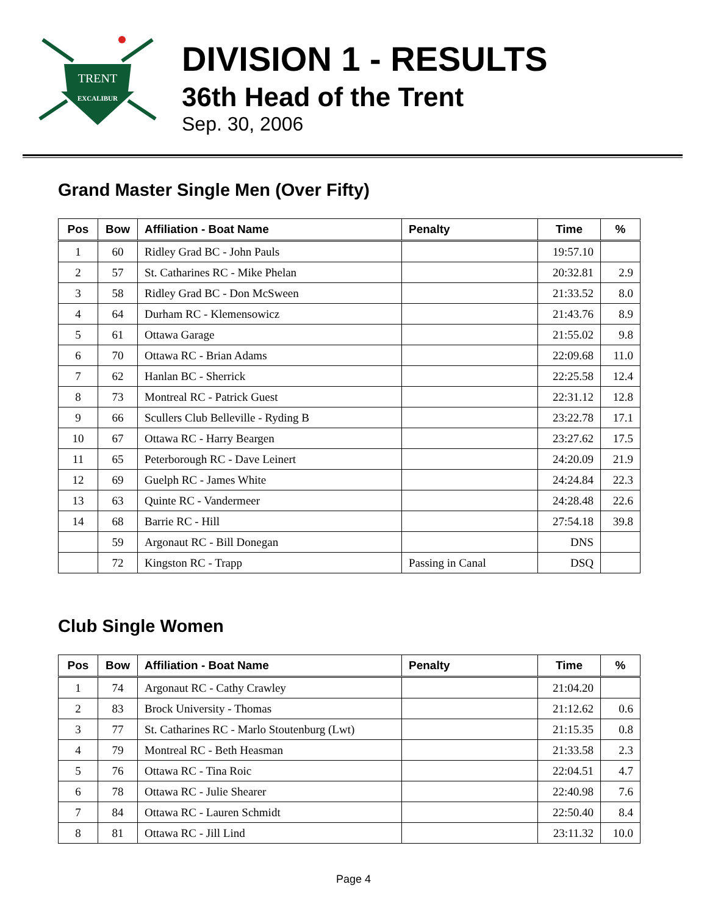TRENT
EXCALIBUR
DIVISION 1 - RESULTS
36th Head of the Trent
Sep. 30, 2006
Grand Master Single Men (Over Fifty)
| Pos | Bow | Affiliation - Boat Name | Penalty | Time | % |
| --- | --- | --- | --- | --- | --- |
| 1 | 60 | Ridley Grad BC - John Pauls | | 19:57.10 | |
| 2 | 57 | St. Catharines RC - Mike Phelan | | 20:32.81 | 2.9 |
| 3 | 58 | Ridley Grad BC - Don McSween | | 21:33.52 | 8.0 |
| 4 | 64 | Durham RC - Klemensowicz | | 21:43.76 | 8.9 |
| 5 | 61 | Ottawa Garage | | 21:55.02 | 9.8 |
| 6 | 70 | Ottawa RC - Brian Adams | | 22:09.68 | 11.0 |
| 7 | 62 | Hanlan BC - Sherrick | | 22:25.58 | 12.4 |
| 8 | 73 | Montreal RC - Patrick Guest | | 22:31.12 | 12.8 |
| 9 | 66 | Scullers Club Belleville - Ryding B | | 23:22.78 | 17.1 |
| 10 | 67 | Ottawa RC - Harry Beargen | | 23:27.62 | 17.5 |
| 11 | 65 | Peterborough RC - Dave Leinert | | 24:20.09 | 21.9 |
| 12 | 69 | Guelph RC - James White | | 24:24.84 | 22.3 |
| 13 | 63 | Quinte RC - Vandermeer | | 24:28.48 | 22.6 |
| 14 | 68 | Barrie RC - Hill | | 27:54.18 | 39.8 |
| | 59 | Argonaut RC - Bill Donegan | | DNS | |
| | 72 | Kingston RC - Trapp | Passing in Canal | DSQ | |
Club Single Women
| Pos | Bow | Affiliation - Boat Name | Penalty | Time | % |
| --- | --- | --- | --- | --- | --- |
| 1 | 74 | Argonaut RC - Cathy Crawley | | 21:04.20 | |
| 2 | 83 | Brock University - Thomas | | 21:12.62 | 0.6 |
| 3 | 77 | St. Catharines RC - Marlo Stoutenburg (Lwt) | | 21:15.35 | 0.8 |
| 4 | 79 | Montreal RC - Beth Heasman | | 21:33.58 | 2.3 |
| 5 | 76 | Ottawa RC - Tina Roic | | 22:04.51 | 4.7 |
| 6 | 78 | Ottawa RC - Julie Shearer | | 22:40.98 | 7.6 |
| 7 | 84 | Ottawa RC - Lauren Schmidt | | 22:50.40 | 8.4 |
| 8 | 81 | Ottawa RC - Jill Lind | | 23:11.32 | 10.0 |
Page 4